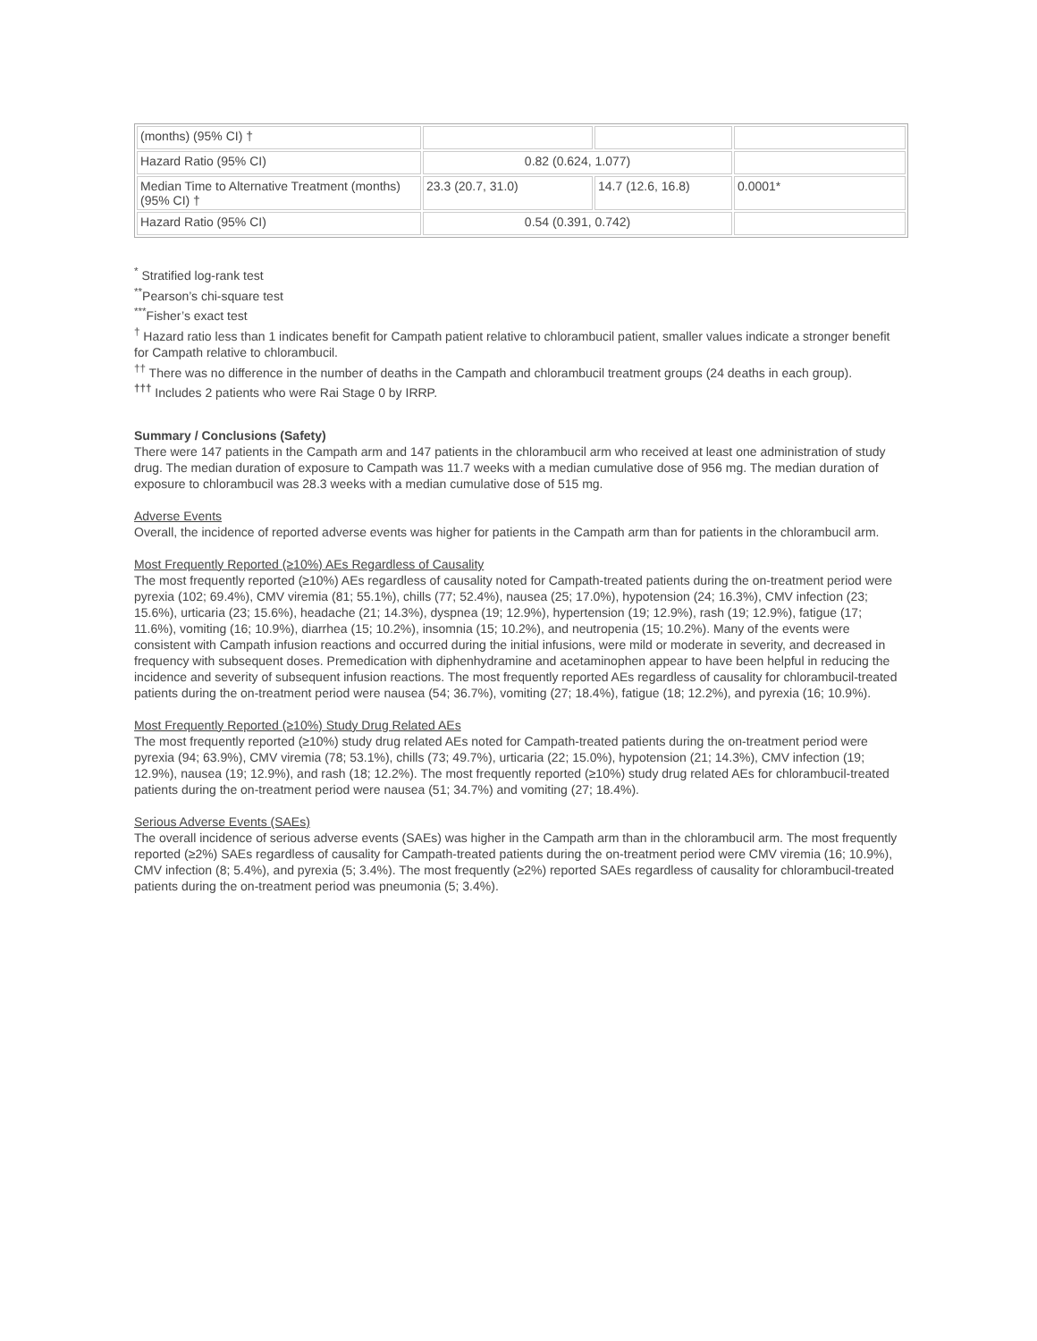| (months) (95% CI) † | | | |
| Hazard Ratio (95% CI) | 0.82 (0.624, 1.077) | | |
| Median Time to Alternative Treatment (months) (95% CI) † | 23.3 (20.7, 31.0) | 14.7 (12.6, 16.8) | 0.0001* |
| Hazard Ratio (95% CI) | 0.54 (0.391, 0.742) | | |
<sup>*</sup> Stratified log-rank test
<sup>**</sup> Pearson’s chi-square test
<sup>***</sup> Fisher’s exact test
<sup>†</sup> Hazard ratio less than 1 indicates benefit for Campath patient relative to chlorambucil patient, smaller values indicate a stronger benefit for Campath relative to chlorambucil.
<sup>††</sup> There was no difference in the number of deaths in the Campath and chlorambucil treatment groups (24 deaths in each group).
<sup>†††</sup> Includes 2 patients who were Rai Stage 0 by IRRP.
Summary / Conclusions (Safety)
There were 147 patients in the Campath arm and 147 patients in the chlorambucil arm who received at least one administration of study drug. The median duration of exposure to Campath was 11.7 weeks with a median cumulative dose of 956 mg. The median duration of exposure to chlorambucil was 28.3 weeks with a median cumulative dose of 515 mg.
Adverse Events
Overall, the incidence of reported adverse events was higher for patients in the Campath arm than for patients in the chlorambucil arm.
Most Frequently Reported (≥10%) AEs Regardless of Causality
The most frequently reported (≥10%) AEs regardless of causality noted for Campath-treated patients during the on-treatment period were pyrexia (102; 69.4%), CMV viremia (81; 55.1%), chills (77; 52.4%), nausea (25; 17.0%), hypotension (24; 16.3%), CMV infection (23; 15.6%), urticaria (23; 15.6%), headache (21; 14.3%), dyspnea (19; 12.9%), hypertension (19; 12.9%), rash (19; 12.9%), fatigue (17; 11.6%), vomiting (16; 10.9%), diarrhea (15; 10.2%), insomnia (15; 10.2%), and neutropenia (15; 10.2%). Many of the events were consistent with Campath infusion reactions and occurred during the initial infusions, were mild or moderate in severity, and decreased in frequency with subsequent doses. Premedication with diphenhydramine and acetaminophen appear to have been helpful in reducing the incidence and severity of subsequent infusion reactions. The most frequently reported AEs regardless of causality for chlorambucil-treated patients during the on-treatment period were nausea (54; 36.7%), vomiting (27; 18.4%), fatigue (18; 12.2%), and pyrexia (16; 10.9%).
Most Frequently Reported (≥10%) Study Drug Related AEs
The most frequently reported (≥10%) study drug related AEs noted for Campath-treated patients during the on-treatment period were pyrexia (94; 63.9%), CMV viremia (78; 53.1%), chills (73; 49.7%), urticaria (22; 15.0%), hypotension (21; 14.3%), CMV infection (19; 12.9%), nausea (19; 12.9%), and rash (18; 12.2%). The most frequently reported (≥10%) study drug related AEs for chlorambucil-treated patients during the on-treatment period were nausea (51; 34.7%) and vomiting (27; 18.4%).
Serious Adverse Events (SAEs)
The overall incidence of serious adverse events (SAEs) was higher in the Campath arm than in the chlorambucil arm. The most frequently reported (≥2%) SAEs regardless of causality for Campath-treated patients during the on-treatment period were CMV viremia (16; 10.9%), CMV infection (8; 5.4%), and pyrexia (5; 3.4%). The most frequently (≥2%) reported SAEs regardless of causality for chlorambucil-treated patients during the on-treatment period was pneumonia (5; 3.4%).